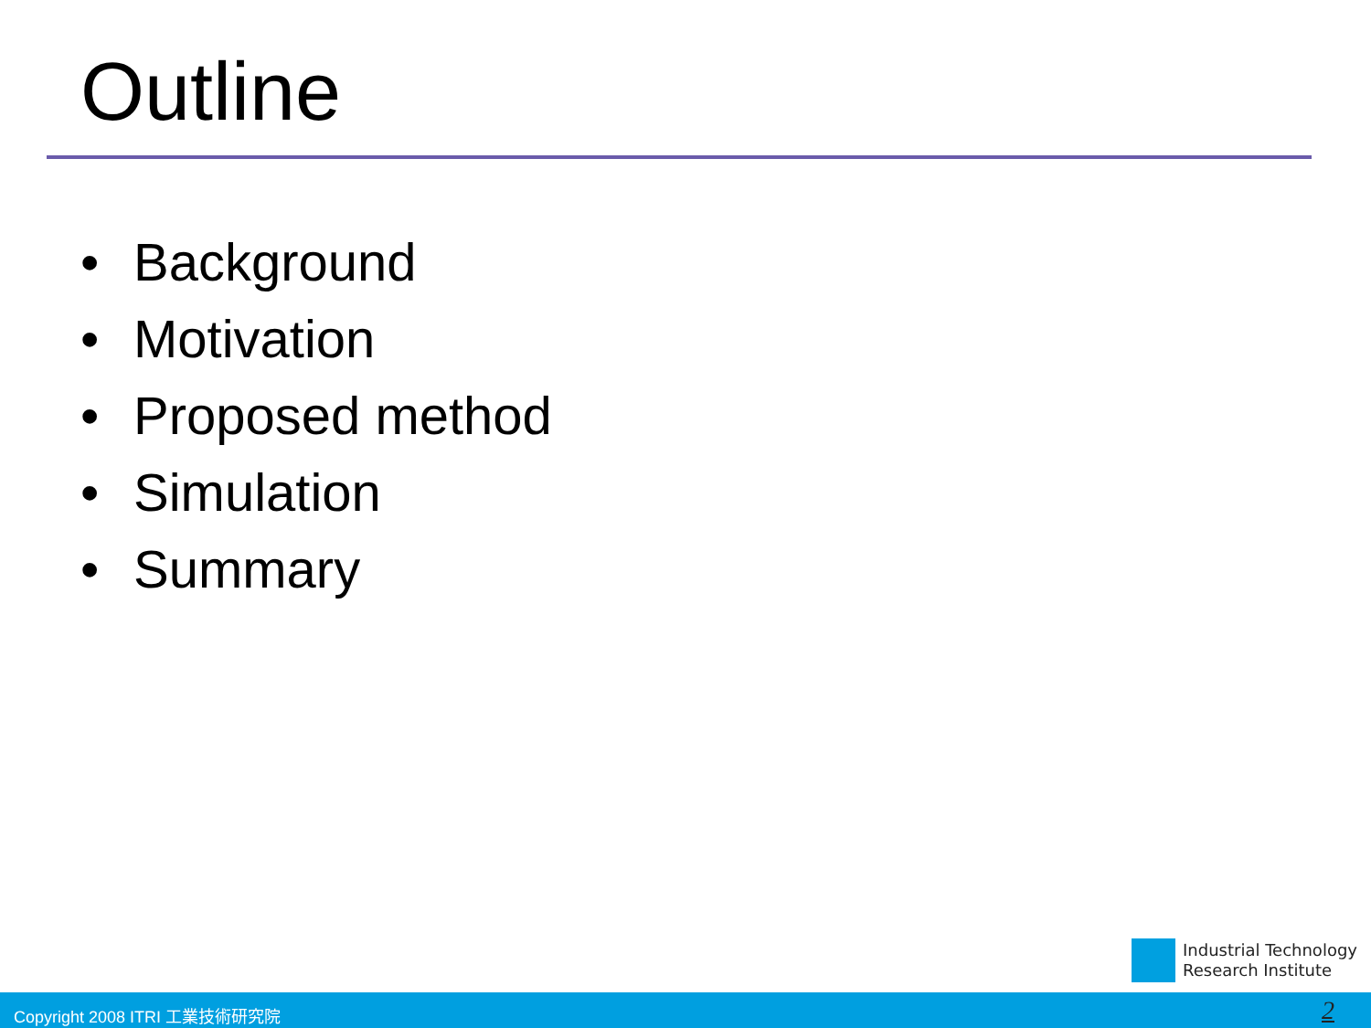Outline
• Background
• Motivation
• Proposed method
• Simulation
• Summary
Industrial Technology
Research Institute
Copyright 2008 ITRI 工業技術研究院
2